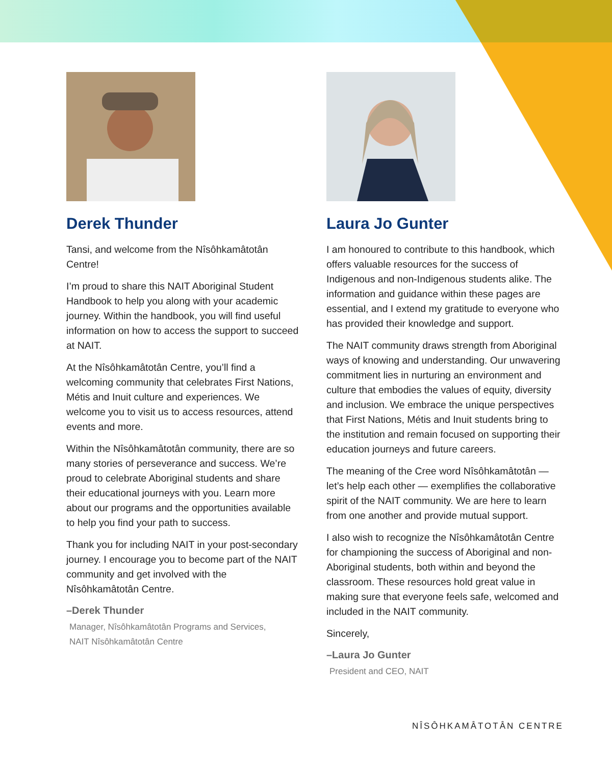Derek Thunder
Tansi, and welcome from the Nîsôhkamâtotân Centre!
I’m proud to share this NAIT Aboriginal Student Handbook to help you along with your academic journey. Within the handbook, you will find useful information on how to access the support to succeed at NAIT.
At the Nîsôhkamâtotân Centre, you’ll find a welcoming community that celebrates First Nations, Métis and Inuit culture and experiences. We welcome you to visit us to access resources, attend events and more.
Within the Nîsôhkamâtotân community, there are so many stories of perseverance and success. We’re proud to celebrate Aboriginal students and share their educational journeys with you. Learn more about our programs and the opportunities available to help you find your path to success.
Thank you for including NAIT in your post-secondary journey. I encourage you to become part of the NAIT community and get involved with the Nîsôhkamâtotân Centre.
–Derek Thunder
Manager, Nîsôhkamâtotân Programs and Services,
NAIT Nîsôhkamâtotân Centre
Laura Jo Gunter
I am honoured to contribute to this handbook, which offers valuable resources for the success of Indigenous and non-Indigenous students alike. The information and guidance within these pages are essential, and I extend my gratitude to everyone who has provided their knowledge and support.
The NAIT community draws strength from Aboriginal ways of knowing and understanding. Our unwavering commitment lies in nurturing an environment and culture that embodies the values of equity, diversity and inclusion. We embrace the unique perspectives that First Nations, Métis and Inuit students bring to the institution and remain focused on supporting their education journeys and future careers.
The meaning of the Cree word Nîsôhkamâtotân — let’s help each other — exemplifies the collaborative spirit of the NAIT community. We are here to learn from one another and provide mutual support.
I also wish to recognize the Nîsôhkamâtotân Centre for championing the success of Aboriginal and non-Aboriginal students, both within and beyond the classroom. These resources hold great value in making sure that everyone feels safe, welcomed and included in the NAIT community.
Sincerely,
–Laura Jo Gunter
President and CEO, NAIT
NÎSÔHKAMÂTOTÂN CENTRE